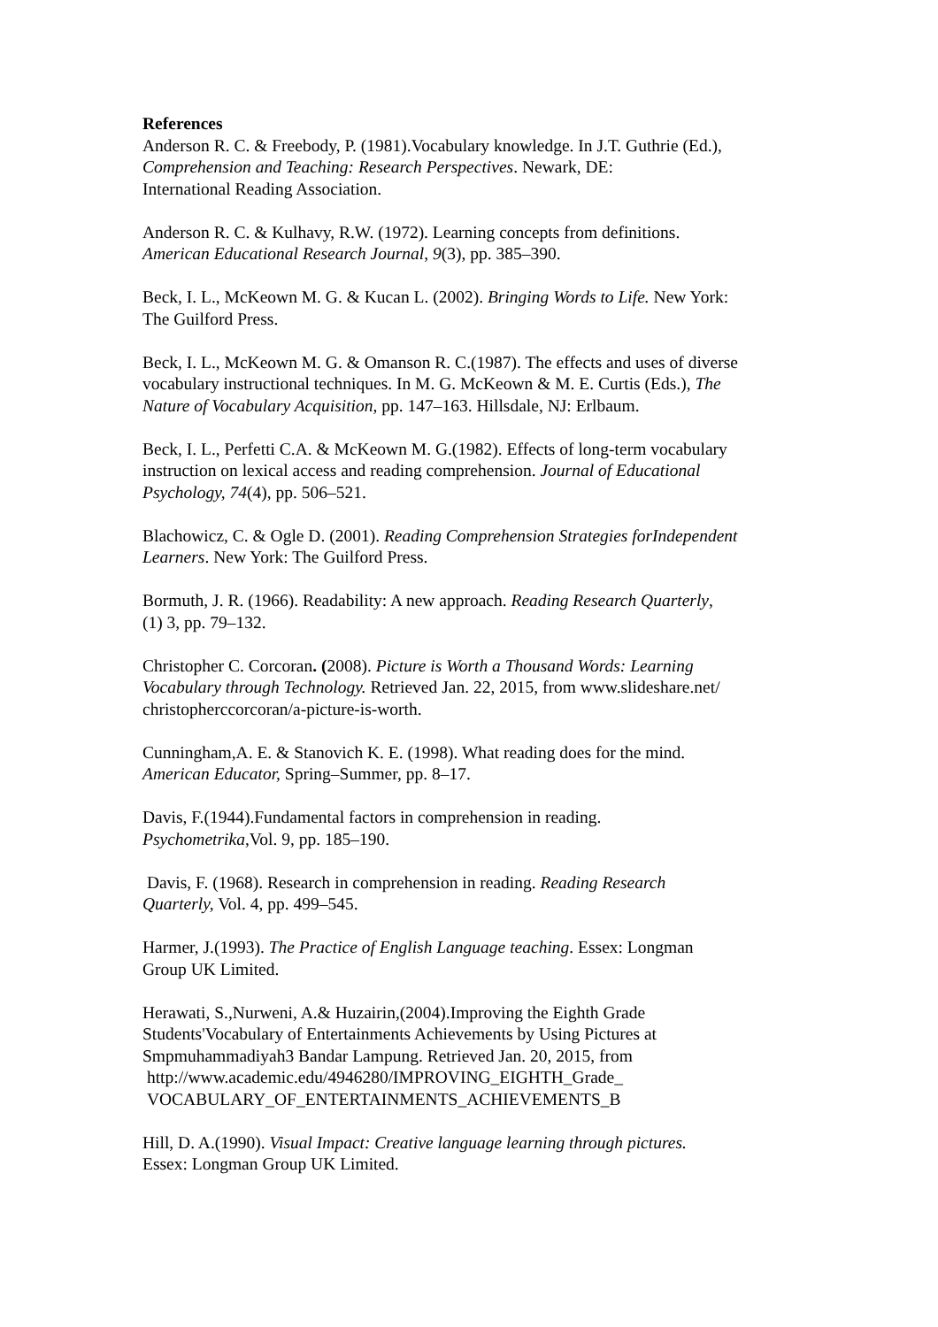References
Anderson R. C. & Freebody, P. (1981).Vocabulary knowledge. In J.T. Guthrie (Ed.),
Comprehension and Teaching: Research Perspectives. Newark, DE:
International Reading Association.
Anderson R. C. & Kulhavy, R.W. (1972). Learning concepts from definitions.
American Educational Research Journal, 9(3), pp. 385–390.
Beck, I. L., McKeown M. G. & Kucan L. (2002). Bringing Words to Life. New York:
The Guilford Press.
Beck, I. L., McKeown M. G. & Omanson R. C.(1987). The effects and uses of diverse
vocabulary instructional techniques. In M. G. McKeown & M. E. Curtis (Eds.), The
Nature of Vocabulary Acquisition, pp. 147–163. Hillsdale, NJ: Erlbaum.
Beck, I. L., Perfetti C.A. & McKeown M. G.(1982). Effects of long-term vocabulary
instruction on lexical access and reading comprehension. Journal of Educational
Psychology, 74(4), pp. 506–521.
Blachowicz, C. & Ogle D. (2001). Reading Comprehension Strategies forIndependent
Learners. New York: The Guilford Press.
Bormuth, J. R. (1966). Readability: A new approach. Reading Research Quarterly,
(1) 3, pp. 79–132.
Christopher C. Corcoran. (2008). Picture is Worth a Thousand Words: Learning
Vocabulary through Technology. Retrieved Jan. 22, 2015, from www.slideshare.net/
christopherccorcoran/a-picture-is-worth.
Cunningham,A. E. & Stanovich K. E. (1998). What reading does for the mind.
American Educator, Spring–Summer, pp. 8–17.
Davis, F.(1944).Fundamental factors in comprehension in reading.
Psychometrika,Vol. 9, pp. 185–190.
Davis, F. (1968). Research in comprehension in reading. Reading Research
Quarterly, Vol. 4, pp. 499–545.
Harmer, J.(1993). The Practice of English Language teaching. Essex: Longman
Group UK Limited.
Herawati, S.,Nurweni, A.& Huzairin,(2004).Improving the Eighth Grade
Students'Vocabulary of Entertainments Achievements by Using Pictures at
Smpmuhammadiyah3 Bandar Lampung. Retrieved Jan. 20, 2015, from
http://www.academic.edu/4946280/IMPROVING_EIGHTH_Grade_
VOCABULARY_OF_ENTERTAINMENTS_ACHIEVEMENTS_B
Hill, D. A.(1990). Visual Impact: Creative language learning through pictures.
Essex: Longman Group UK Limited.